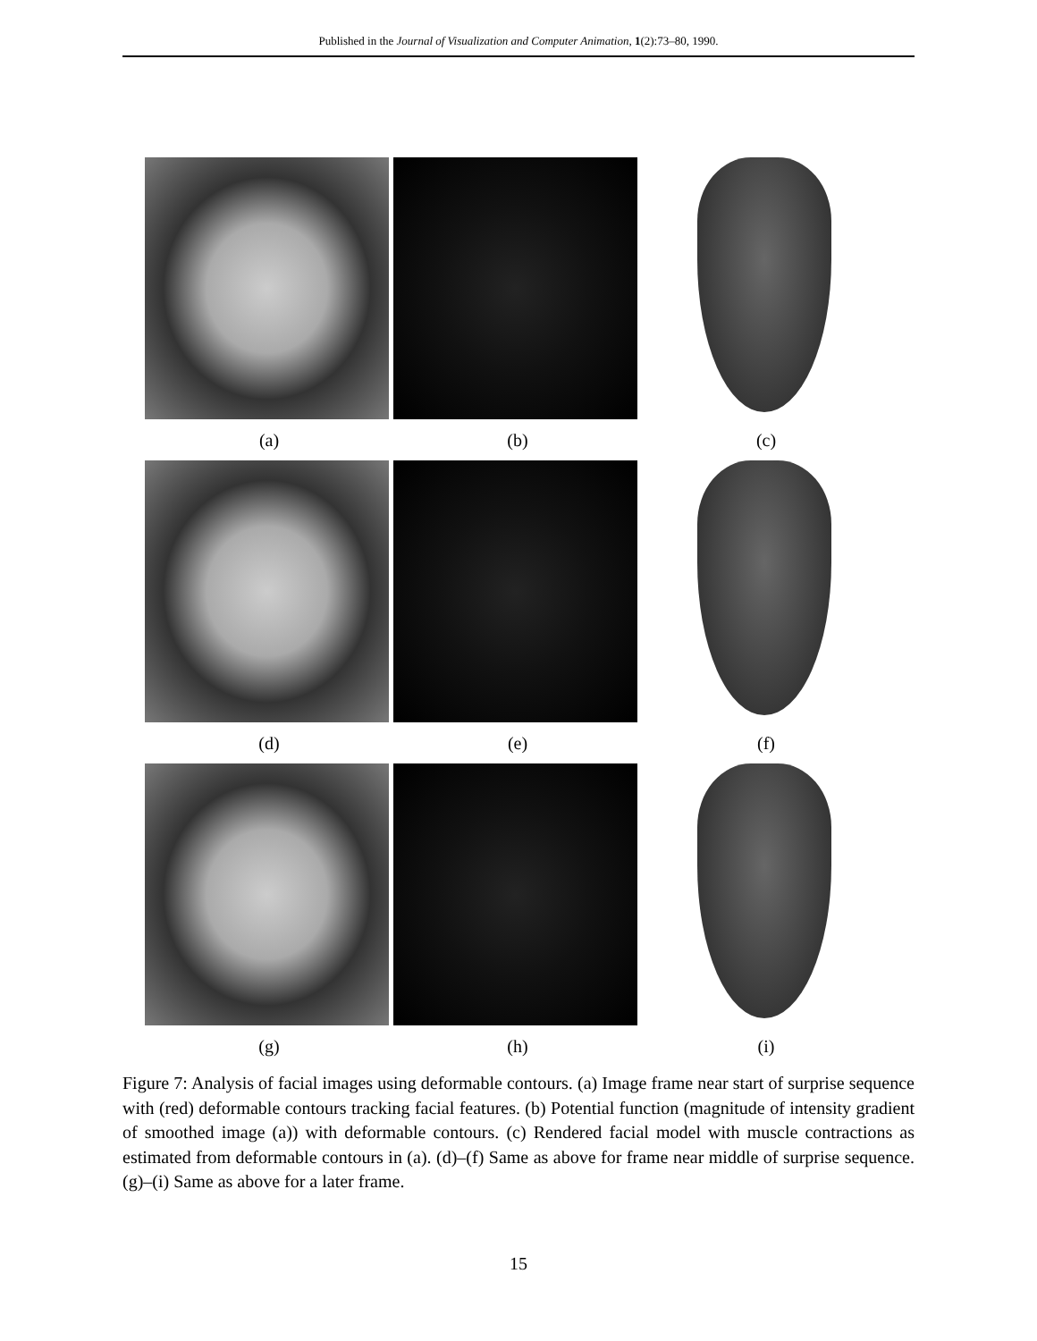Published in the Journal of Visualization and Computer Animation, 1(2):73–80, 1990.
(a) (b) (c)
(d) (e) (f)
(g) (h) (i)
Figure 7: Analysis of facial images using deformable contours. (a) Image frame near start of surprise sequence with (red) deformable contours tracking facial features. (b) Potential function (magnitude of intensity gradient of smoothed image (a)) with deformable contours. (c) Rendered facial model with muscle contractions as estimated from deformable contours in (a). (d)–(f) Same as above for frame near middle of surprise sequence. (g)–(i) Same as above for a later frame.
15